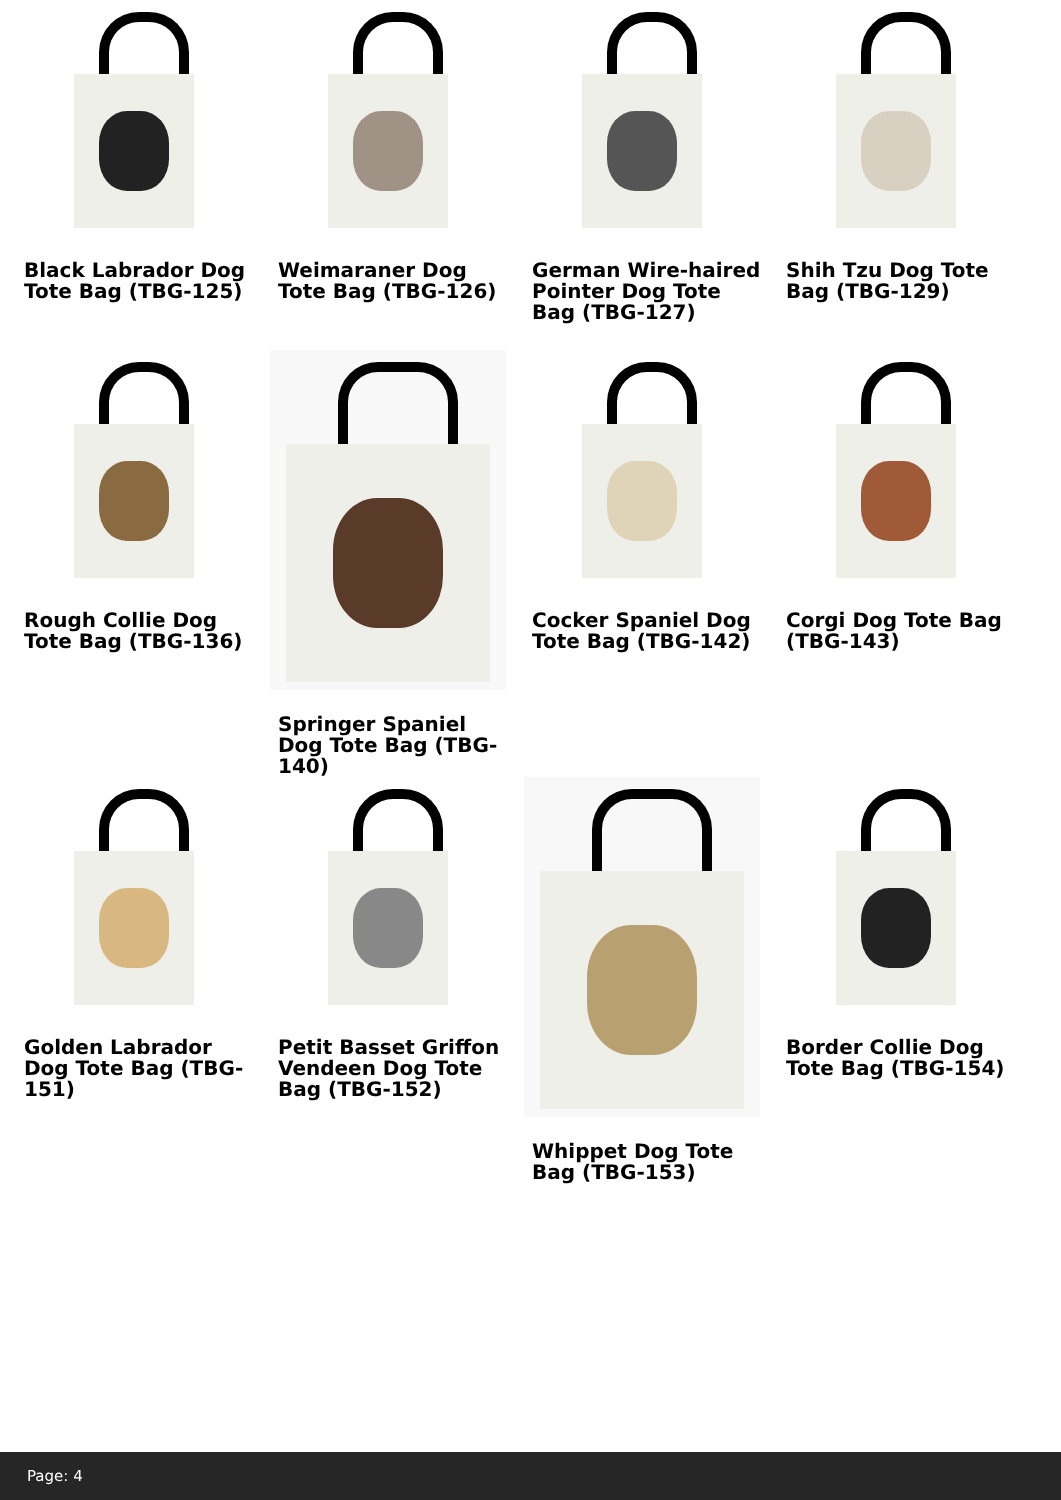Black Labrador Dog Tote Bag (TBG-125)
Weimaraner Dog Tote Bag (TBG-126)
German Wire-haired Pointer Dog Tote Bag (TBG-127)
Shih Tzu Dog Tote Bag (TBG-129)
Rough Collie Dog Tote Bag (TBG-136)
Springer Spaniel Dog Tote Bag (TBG-140)
Cocker Spaniel Dog Tote Bag (TBG-142)
Corgi Dog Tote Bag (TBG-143)
Golden Labrador Dog Tote Bag (TBG-151)
Petit Basset Griffon Vendeen Dog Tote Bag (TBG-152)
Whippet Dog Tote Bag (TBG-153)
Border Collie Dog Tote Bag (TBG-154)
Page: 4